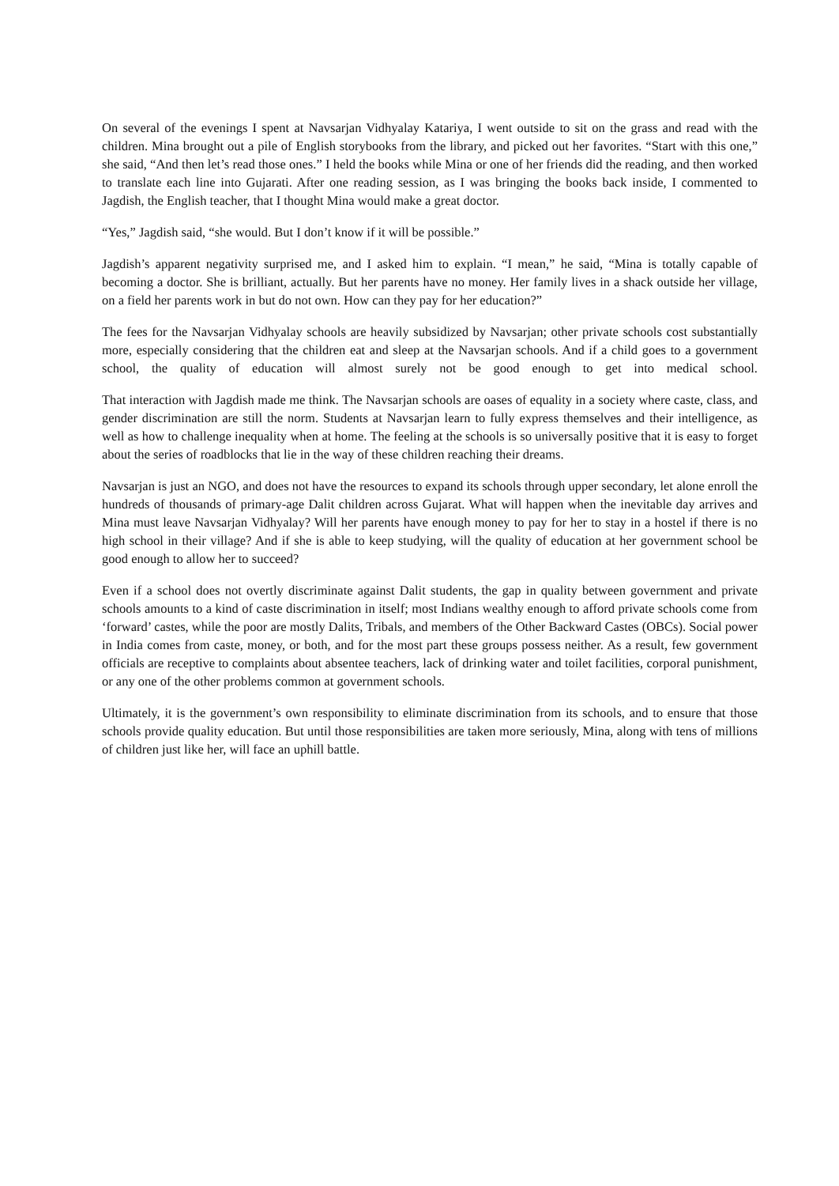On several of the evenings I spent at Navsarjan Vidhyalay Katariya, I went outside to sit on the grass and read with the children. Mina brought out a pile of English storybooks from the library, and picked out her favorites. “Start with this one,” she said, “And then let’s read those ones.” I held the books while Mina or one of her friends did the reading, and then worked to translate each line into Gujarati. After one reading session, as I was bringing the books back inside, I commented to Jagdish, the English teacher, that I thought Mina would make a great doctor.
“Yes,” Jagdish said, “she would. But I don’t know if it will be possible.”
Jagdish’s apparent negativity surprised me, and I asked him to explain. “I mean,” he said, “Mina is totally capable of becoming a doctor. She is brilliant, actually. But her parents have no money. Her family lives in a shack outside her village, on a field her parents work in but do not own. How can they pay for her education?”
The fees for the Navsarjan Vidhyalay schools are heavily subsidized by Navsarjan; other private schools cost substantially more, especially considering that the children eat and sleep at the Navsarjan schools. And if a child goes to a government school, the quality of education will almost surely not be good enough to get into medical school.
That interaction with Jagdish made me think. The Navsarjan schools are oases of equality in a society where caste, class, and gender discrimination are still the norm. Students at Navsarjan learn to fully express themselves and their intelligence, as well as how to challenge inequality when at home. The feeling at the schools is so universally positive that it is easy to forget about the series of roadblocks that lie in the way of these children reaching their dreams.
Navsarjan is just an NGO, and does not have the resources to expand its schools through upper secondary, let alone enroll the hundreds of thousands of primary-age Dalit children across Gujarat. What will happen when the inevitable day arrives and Mina must leave Navsarjan Vidhyalay? Will her parents have enough money to pay for her to stay in a hostel if there is no high school in their village? And if she is able to keep studying, will the quality of education at her government school be good enough to allow her to succeed?
Even if a school does not overtly discriminate against Dalit students, the gap in quality between government and private schools amounts to a kind of caste discrimination in itself; most Indians wealthy enough to afford private schools come from ‘forward’ castes, while the poor are mostly Dalits, Tribals, and members of the Other Backward Castes (OBCs). Social power in India comes from caste, money, or both, and for the most part these groups possess neither. As a result, few government officials are receptive to complaints about absentee teachers, lack of drinking water and toilet facilities, corporal punishment, or any one of the other problems common at government schools.
Ultimately, it is the government’s own responsibility to eliminate discrimination from its schools, and to ensure that those schools provide quality education. But until those responsibilities are taken more seriously, Mina, along with tens of millions of children just like her, will face an uphill battle.